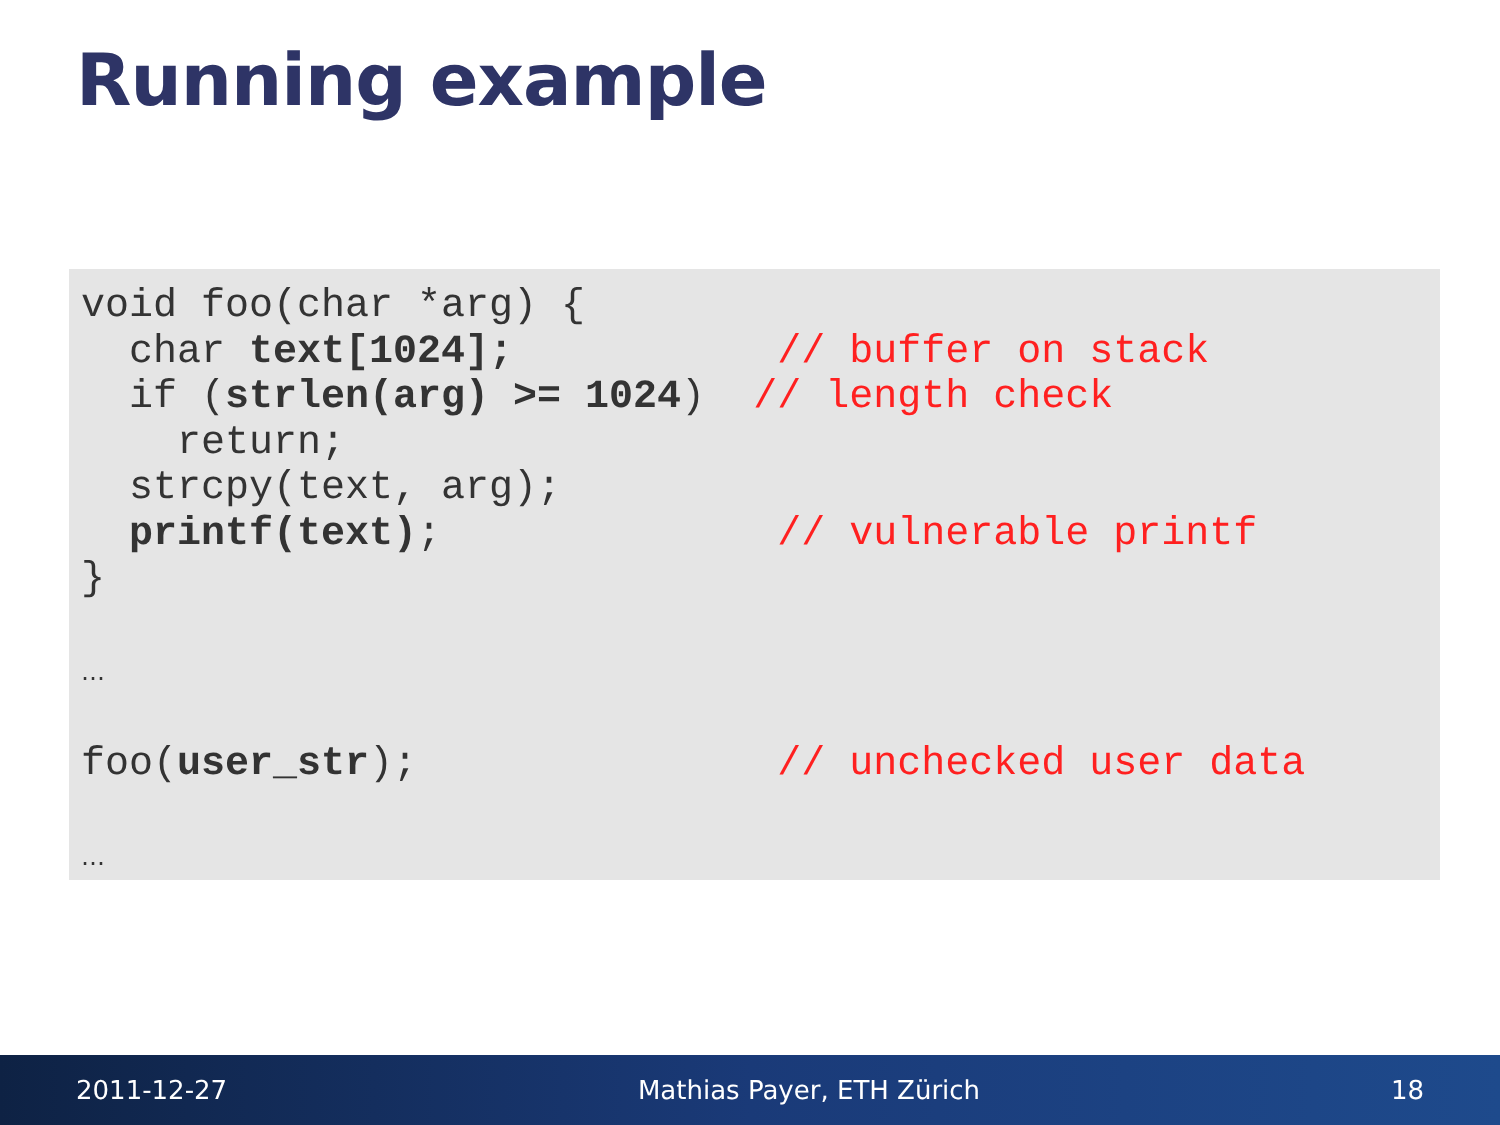Running example
void foo(char *arg) {
  char text[1024];           // buffer on stack
  if (strlen(arg) >= 1024)  // length check
    return;
  strcpy(text, arg);
  printf(text);              // vulnerable printf
}

…

foo(user_str);               // unchecked user data

…
2011-12-27 Mathias Payer, ETH Zürich 18